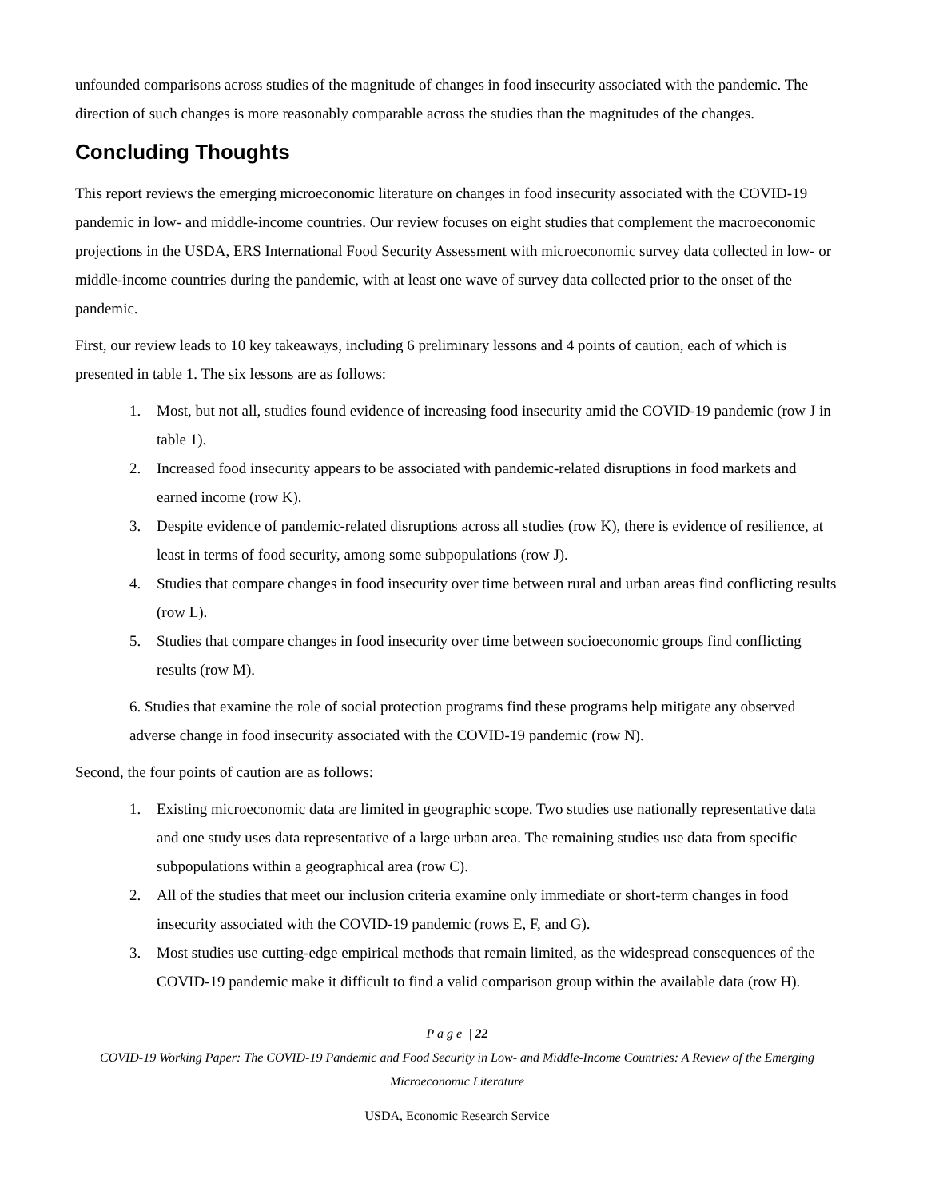unfounded comparisons across studies of the magnitude of changes in food insecurity associated with the pandemic. The direction of such changes is more reasonably comparable across the studies than the magnitudes of the changes.
Concluding Thoughts
This report reviews the emerging microeconomic literature on changes in food insecurity associated with the COVID-19 pandemic in low- and middle-income countries. Our review focuses on eight studies that complement the macroeconomic projections in the USDA, ERS International Food Security Assessment with microeconomic survey data collected in low- or middle-income countries during the pandemic, with at least one wave of survey data collected prior to the onset of the pandemic.
First, our review leads to 10 key takeaways, including 6 preliminary lessons and 4 points of caution, each of which is presented in table 1. The six lessons are as follows:
1. Most, but not all, studies found evidence of increasing food insecurity amid the COVID-19 pandemic (row J in table 1).
2. Increased food insecurity appears to be associated with pandemic-related disruptions in food markets and earned income (row K).
3. Despite evidence of pandemic-related disruptions across all studies (row K), there is evidence of resilience, at least in terms of food security, among some subpopulations (row J).
4. Studies that compare changes in food insecurity over time between rural and urban areas find conflicting results (row L).
5. Studies that compare changes in food insecurity over time between socioeconomic groups find conflicting results (row M).
6. Studies that examine the role of social protection programs find these programs help mitigate any observed adverse change in food insecurity associated with the COVID-19 pandemic (row N).
Second, the four points of caution are as follows:
1. Existing microeconomic data are limited in geographic scope. Two studies use nationally representative data and one study uses data representative of a large urban area. The remaining studies use data from specific subpopulations within a geographical area (row C).
2. All of the studies that meet our inclusion criteria examine only immediate or short-term changes in food insecurity associated with the COVID-19 pandemic (rows E, F, and G).
3. Most studies use cutting-edge empirical methods that remain limited, as the widespread consequences of the COVID-19 pandemic make it difficult to find a valid comparison group within the available data (row H).
P a g e | 22
COVID-19 Working Paper: The COVID-19 Pandemic and Food Security in Low- and Middle-Income Countries: A Review of the Emerging Microeconomic Literature
USDA, Economic Research Service